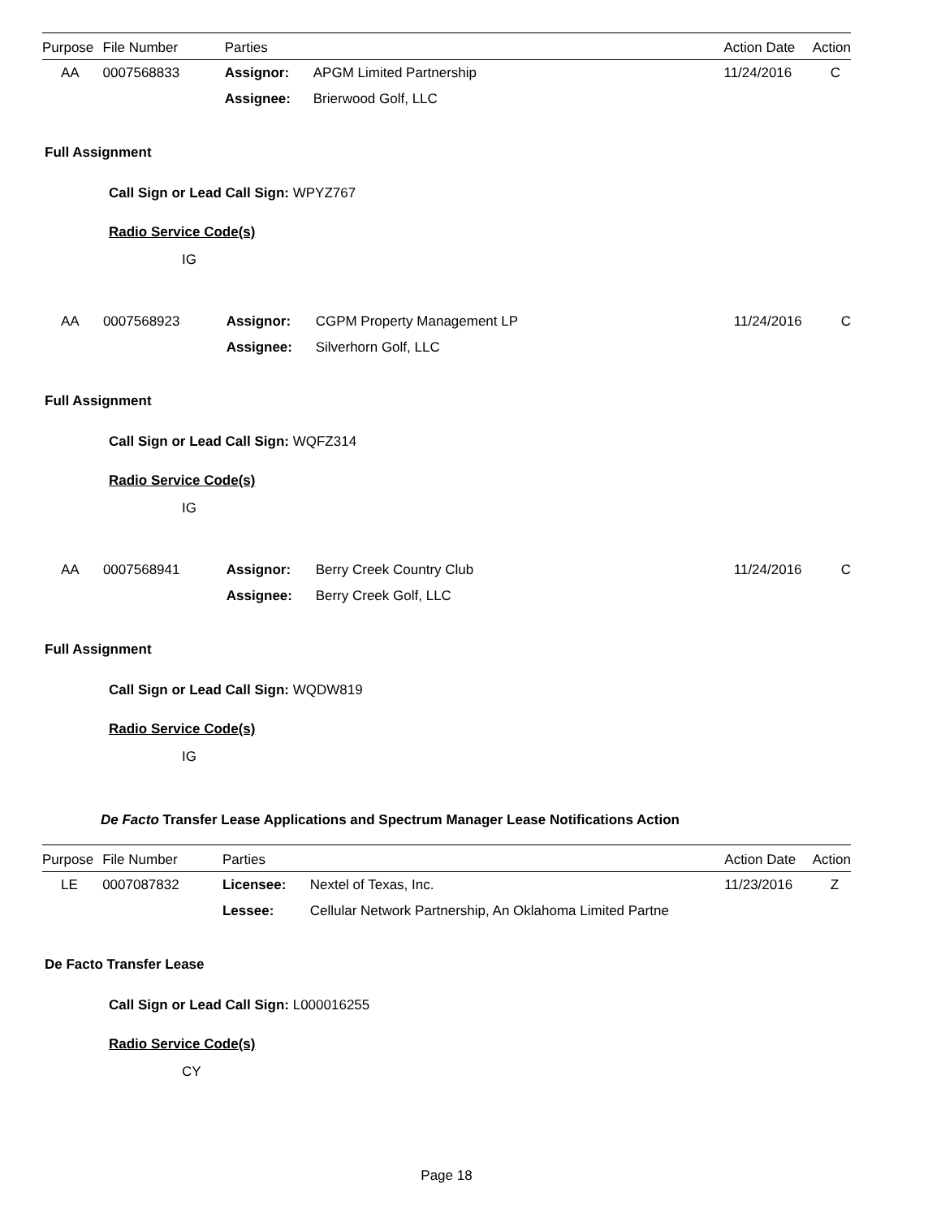| Purpose | File Number | Parties | | Action Date | Action |
| --- | --- | --- | --- | --- | --- |
| AA | 0007568833 | Assignor: | APGM Limited Partnership | 11/24/2016 | C |
| | | Assignee: | Brierwood Golf, LLC | | |
Full Assignment
Call Sign or Lead Call Sign: WPYZ767
Radio Service Code(s)
IG
| AA | 0007568923 | Assignor: | CGPM Property Management LP | 11/24/2016 | C |
| | | Assignee: | Silverhorn Golf, LLC | | |
Full Assignment
Call Sign or Lead Call Sign: WQFZ314
Radio Service Code(s)
IG
| AA | 0007568941 | Assignor: | Berry Creek Country Club | 11/24/2016 | C |
| | | Assignee: | Berry Creek Golf, LLC | | |
Full Assignment
Call Sign or Lead Call Sign: WQDW819
Radio Service Code(s)
IG
De Facto Transfer Lease Applications and Spectrum Manager Lease Notifications Action
| Purpose | File Number | Parties | | Action Date | Action |
| --- | --- | --- | --- | --- | --- |
| LE | 0007087832 | Licensee: | Nextel of Texas, Inc. | 11/23/2016 | Z |
| | | Lessee: | Cellular Network Partnership, An Oklahoma Limited Partne | | |
De Facto Transfer Lease
Call Sign or Lead Call Sign: L000016255
Radio Service Code(s)
CY
Page 18